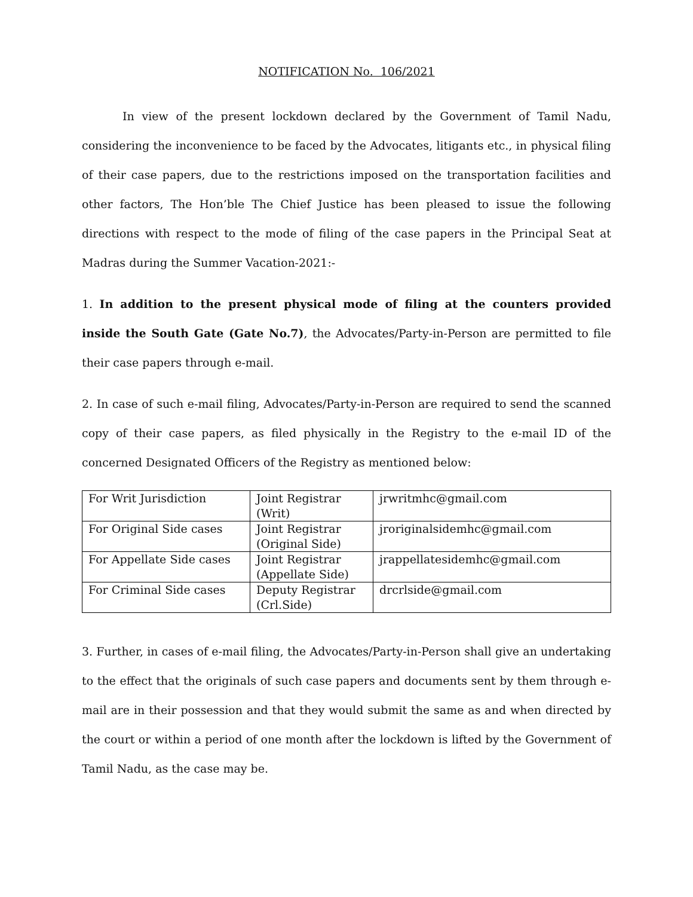NOTIFICATION No. 106/2021
In view of the present lockdown declared by the Government of Tamil Nadu, considering the inconvenience to be faced by the Advocates, litigants etc., in physical filing of their case papers, due to the restrictions imposed on the transportation facilities and other factors, The Hon’ble The Chief Justice has been pleased to issue the following directions with respect to the mode of filing of the case papers in the Principal Seat at Madras during the Summer Vacation-2021:-
1. In addition to the present physical mode of filing at the counters provided inside the South Gate (Gate No.7), the Advocates/Party-in-Person are permitted to file their case papers through e-mail.
2. In case of such e-mail filing, Advocates/Party-in-Person are required to send the scanned copy of their case papers, as filed physically in the Registry to the e-mail ID of the concerned Designated Officers of the Registry as mentioned below:
| For Writ Jurisdiction | Joint Registrar (Writ) | jrwritmhc@gmail.com |
| For Original Side cases | Joint Registrar (Original Side) | jroriginalsidemhc@gmail.com |
| For Appellate Side cases | Joint Registrar (Appellate Side) | jrappellatesidemhc@gmail.com |
| For Criminal Side cases | Deputy Registrar (Crl.Side) | drcrlside@gmail.com |
3. Further, in cases of e-mail filing, the Advocates/Party-in-Person shall give an undertaking to the effect that the originals of such case papers and documents sent by them through e-mail are in their possession and that they would submit the same as and when directed by the court or within a period of one month after the lockdown is lifted by the Government of Tamil Nadu, as the case may be.